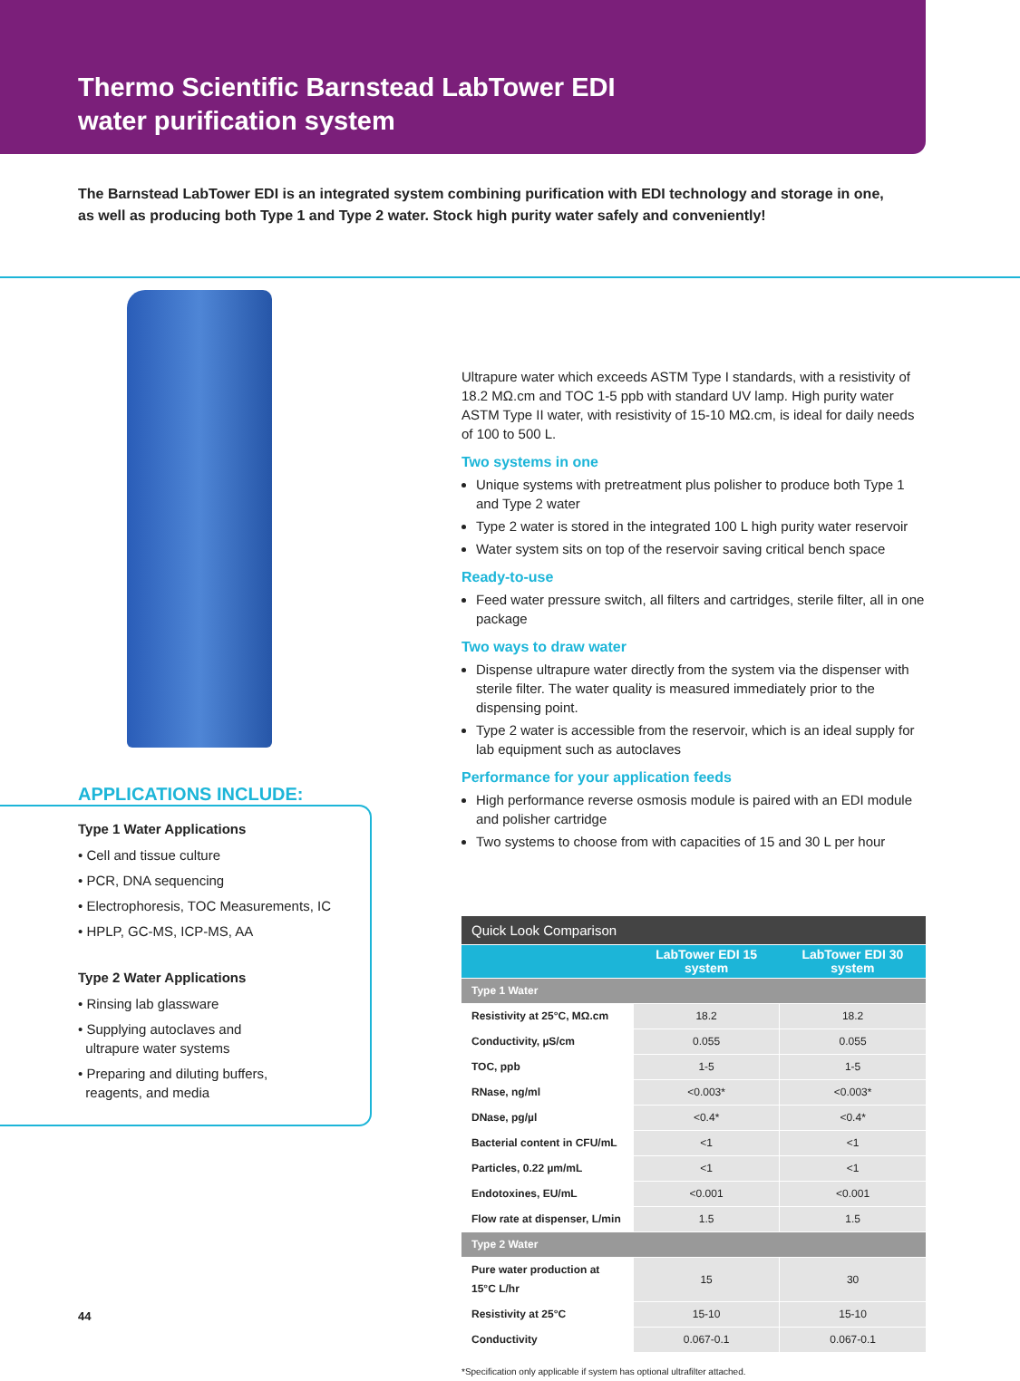Thermo Scientific Barnstead LabTower EDI
water purification system
The Barnstead LabTower EDI is an integrated system combining purification with EDI technology and storage in one, as well as producing both Type 1 and Type 2 water. Stock high purity water safely and conveniently!
APPLICATIONS INCLUDE:
Type 1 Water Applications
• Cell and tissue culture
• PCR, DNA sequencing
• Electrophoresis, TOC Measurements, IC
• HPLP, GC-MS, ICP-MS, AA
Type 2 Water Applications
• Rinsing lab glassware
• Supplying autoclaves and
ultrapure water systems
• Preparing and diluting buffers,
reagents, and media
Ultrapure water which exceeds ASTM Type I standards, with a resistivity of 18.2 MΩ.cm and TOC 1-5 ppb with standard UV lamp. High purity water ASTM Type II water, with resistivity of 15-10 MΩ.cm, is ideal for daily needs of 100 to 500 L.
Two systems in one
Unique systems with pretreatment plus polisher to produce both Type 1 and Type 2 water
Type 2 water is stored in the integrated 100 L high purity water reservoir
Water system sits on top of the reservoir saving critical bench space
Ready-to-use
Feed water pressure switch, all filters and cartridges, sterile filter, all in one package
Two ways to draw water
Dispense ultrapure water directly from the system via the dispenser with sterile filter. The water quality is measured immediately prior to the dispensing point.
Type 2 water is accessible from the reservoir, which is an ideal supply for lab equipment such as autoclaves
Performance for your application feeds
High performance reverse osmosis module is paired with an EDI module and polisher cartridge
Two systems to choose from with capacities of 15 and 30 L per hour
| Quick Look Comparison | | |
| --- | --- | --- |
| | LabTower EDI 15 system | LabTower EDI 30 system |
| Type 1 Water | | |
| Resistivity at 25°C, MΩ.cm | 18.2 | 18.2 |
| Conductivity, µS/cm | 0.055 | 0.055 |
| TOC, ppb | 1-5 | 1-5 |
| RNase, ng/ml | <0.003* | <0.003* |
| DNase, pg/µl | <0.4* | <0.4* |
| Bacterial content in CFU/mL | <1 | <1 |
| Particles, 0.22 µm/mL | <1 | <1 |
| Endotoxines, EU/mL | <0.001 | <0.001 |
| Flow rate at dispenser, L/min | 1.5 | 1.5 |
| Type 2 Water | | |
| Pure water production at 15°C L/hr | 15 | 30 |
| Resistivity at 25°C | 15-10 | 15-10 |
| Conductivity | 0.067-0.1 | 0.067-0.1 |
*Specification only applicable if system has optional ultrafilter attached.
44